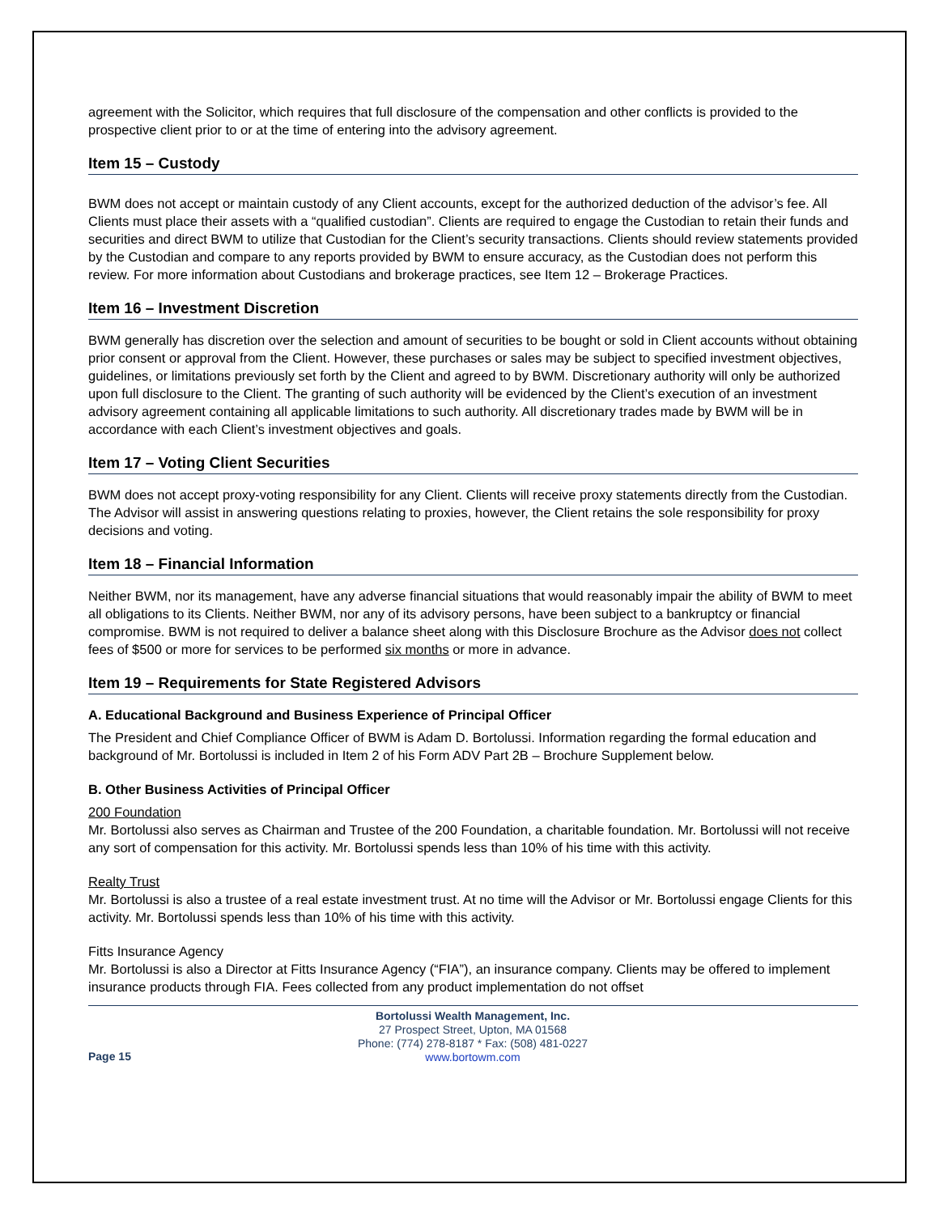agreement with the Solicitor, which requires that full disclosure of the compensation and other conflicts is provided to the prospective client prior to or at the time of entering into the advisory agreement.
Item 15 – Custody
BWM does not accept or maintain custody of any Client accounts, except for the authorized deduction of the advisor’s fee. All Clients must place their assets with a “qualified custodian”. Clients are required to engage the Custodian to retain their funds and securities and direct BWM to utilize that Custodian for the Client’s security transactions. Clients should review statements provided by the Custodian and compare to any reports provided by BWM to ensure accuracy, as the Custodian does not perform this review. For more information about Custodians and brokerage practices, see Item 12 – Brokerage Practices.
Item 16 – Investment Discretion
BWM generally has discretion over the selection and amount of securities to be bought or sold in Client accounts without obtaining prior consent or approval from the Client. However, these purchases or sales may be subject to specified investment objectives, guidelines, or limitations previously set forth by the Client and agreed to by BWM. Discretionary authority will only be authorized upon full disclosure to the Client. The granting of such authority will be evidenced by the Client’s execution of an investment advisory agreement containing all applicable limitations to such authority. All discretionary trades made by BWM will be in accordance with each Client’s investment objectives and goals.
Item 17 – Voting Client Securities
BWM does not accept proxy-voting responsibility for any Client. Clients will receive proxy statements directly from the Custodian. The Advisor will assist in answering questions relating to proxies, however, the Client retains the sole responsibility for proxy decisions and voting.
Item 18 – Financial Information
Neither BWM, nor its management, have any adverse financial situations that would reasonably impair the ability of BWM to meet all obligations to its Clients. Neither BWM, nor any of its advisory persons, have been subject to a bankruptcy or financial compromise. BWM is not required to deliver a balance sheet along with this Disclosure Brochure as the Advisor does not collect fees of $500 or more for services to be performed six months or more in advance.
Item 19 – Requirements for State Registered Advisors
A. Educational Background and Business Experience of Principal Officer
The President and Chief Compliance Officer of BWM is Adam D. Bortolussi. Information regarding the formal education and background of Mr. Bortolussi is included in Item 2 of his Form ADV Part 2B – Brochure Supplement below.
B. Other Business Activities of Principal Officer
200 Foundation
Mr. Bortolussi also serves as Chairman and Trustee of the 200 Foundation, a charitable foundation. Mr. Bortolussi will not receive any sort of compensation for this activity. Mr. Bortolussi spends less than 10% of his time with this activity.
Realty Trust
Mr. Bortolussi is also a trustee of a real estate investment trust. At no time will the Advisor or Mr. Bortolussi engage Clients for this activity. Mr. Bortolussi spends less than 10% of his time with this activity.
Fitts Insurance Agency
Mr. Bortolussi is also a Director at Fitts Insurance Agency (“FIA”), an insurance company. Clients may be offered to implement insurance products through FIA. Fees collected from any product implementation do not offset
Page 15
Bortolussi Wealth Management, Inc.
27 Prospect Street, Upton, MA 01568
Phone: (774) 278-8187 * Fax: (508) 481-0227
www.bortowm.com